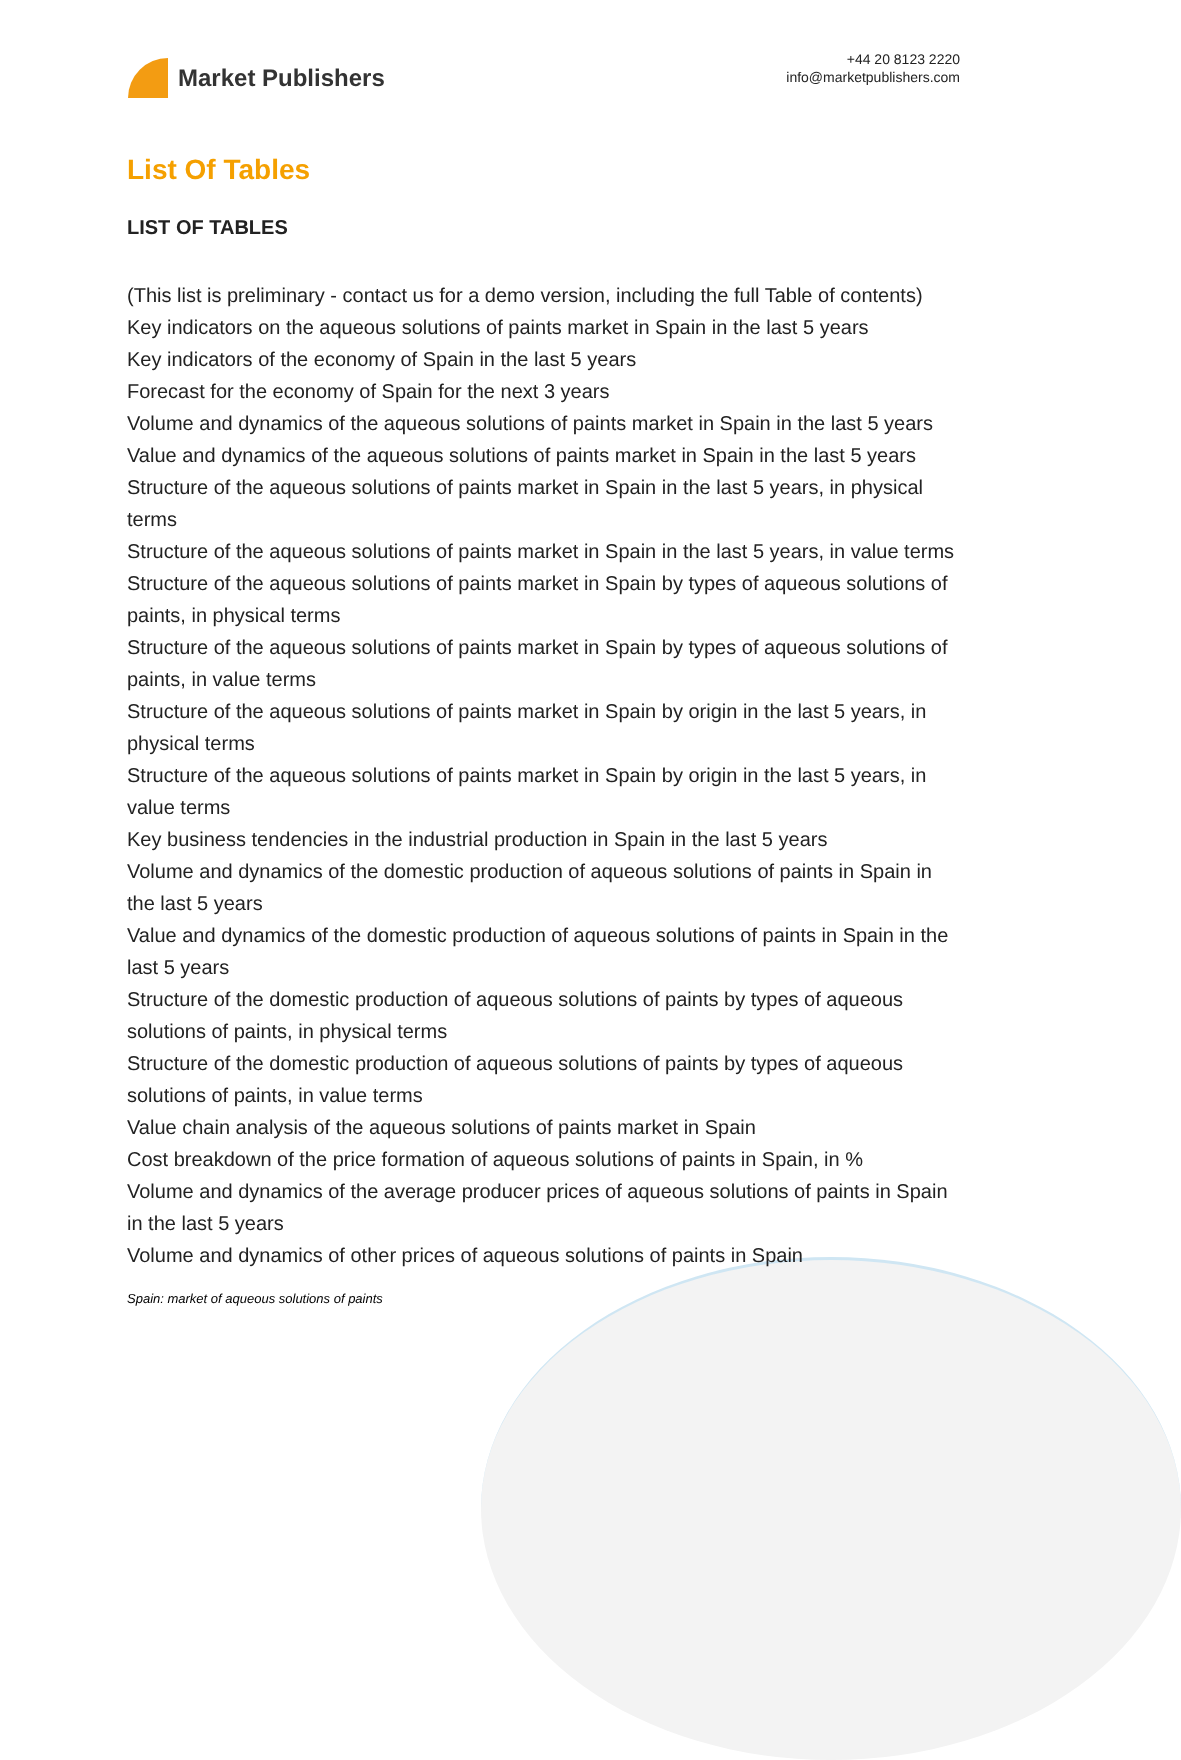Market Publishers
+44 20 8123 2220
info@marketpublishers.com
List Of Tables
LIST OF TABLES
(This list is preliminary - contact us for a demo version, including the full Table of contents)
Key indicators on the aqueous solutions of paints market in Spain in the last 5 years
Key indicators of the economy of Spain in the last 5 years
Forecast for the economy of Spain for the next 3 years
Volume and dynamics of the aqueous solutions of paints market in Spain in the last 5 years
Value and dynamics of the aqueous solutions of paints market in Spain in the last 5 years
Structure of the aqueous solutions of paints market in Spain in the last 5 years, in physical terms
Structure of the aqueous solutions of paints market in Spain in the last 5 years, in value terms
Structure of the aqueous solutions of paints market in Spain by types of aqueous solutions of paints, in physical terms
Structure of the aqueous solutions of paints market in Spain by types of aqueous solutions of paints, in value terms
Structure of the aqueous solutions of paints market in Spain by origin in the last 5 years, in physical terms
Structure of the aqueous solutions of paints market in Spain by origin in the last 5 years, in value terms
Key business tendencies in the industrial production in Spain in the last 5 years
Volume and dynamics of the domestic production of aqueous solutions of paints in Spain in the last 5 years
Value and dynamics of the domestic production of aqueous solutions of paints in Spain in the last 5 years
Structure of the domestic production of aqueous solutions of paints by types of aqueous solutions of paints, in physical terms
Structure of the domestic production of aqueous solutions of paints by types of aqueous solutions of paints, in value terms
Value chain analysis of the aqueous solutions of paints market in Spain
Cost breakdown of the price formation of aqueous solutions of paints in Spain, in %
Volume and dynamics of the average producer prices of aqueous solutions of paints in Spain in the last 5 years
Volume and dynamics of other prices of aqueous solutions of paints in Spain
Spain: market of aqueous solutions of paints